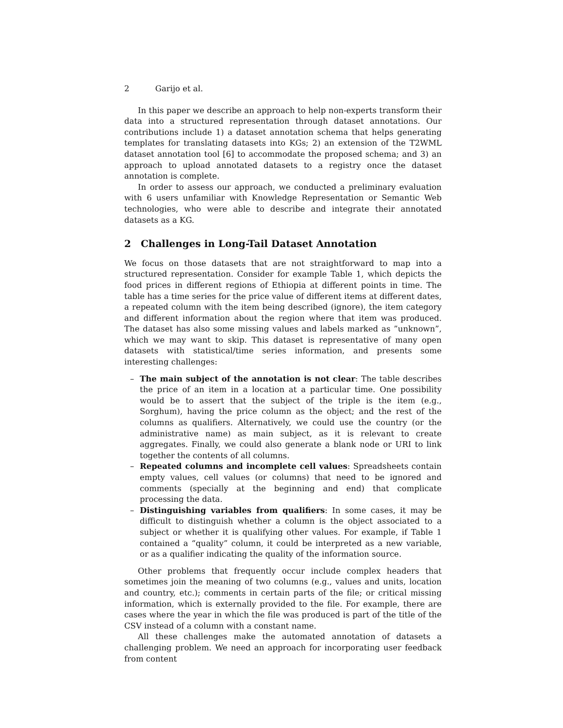2 Garijo et al.
In this paper we describe an approach to help non-experts transform their data into a structured representation through dataset annotations. Our contributions include 1) a dataset annotation schema that helps generating templates for translating datasets into KGs; 2) an extension of the T2WML dataset annotation tool [6] to accommodate the proposed schema; and 3) an approach to upload annotated datasets to a registry once the dataset annotation is complete.
In order to assess our approach, we conducted a preliminary evaluation with 6 users unfamiliar with Knowledge Representation or Semantic Web technologies, who were able to describe and integrate their annotated datasets as a KG.
2 Challenges in Long-Tail Dataset Annotation
We focus on those datasets that are not straightforward to map into a structured representation. Consider for example Table 1, which depicts the food prices in different regions of Ethiopia at different points in time. The table has a time series for the price value of different items at different dates, a repeated column with the item being described (ignore), the item category and different information about the region where that item was produced. The dataset has also some missing values and labels marked as ”unknown”, which we may want to skip. This dataset is representative of many open datasets with statistical/time series information, and presents some interesting challenges:
– The main subject of the annotation is not clear: The table describes the price of an item in a location at a particular time. One possibility would be to assert that the subject of the triple is the item (e.g., Sorghum), having the price column as the object; and the rest of the columns as qualifiers. Alternatively, we could use the country (or the administrative name) as main subject, as it is relevant to create aggregates. Finally, we could also generate a blank node or URI to link together the contents of all columns.
– Repeated columns and incomplete cell values: Spreadsheets contain empty values, cell values (or columns) that need to be ignored and comments (specially at the beginning and end) that complicate processing the data.
– Distinguishing variables from qualifiers: In some cases, it may be difficult to distinguish whether a column is the object associated to a subject or whether it is qualifying other values. For example, if Table 1 contained a “quality” column, it could be interpreted as a new variable, or as a qualifier indicating the quality of the information source.
Other problems that frequently occur include complex headers that sometimes join the meaning of two columns (e.g., values and units, location and country, etc.); comments in certain parts of the file; or critical missing information, which is externally provided to the file. For example, there are cases where the year in which the file was produced is part of the title of the CSV instead of a column with a constant name.
All these challenges make the automated annotation of datasets a challenging problem. We need an approach for incorporating user feedback from content